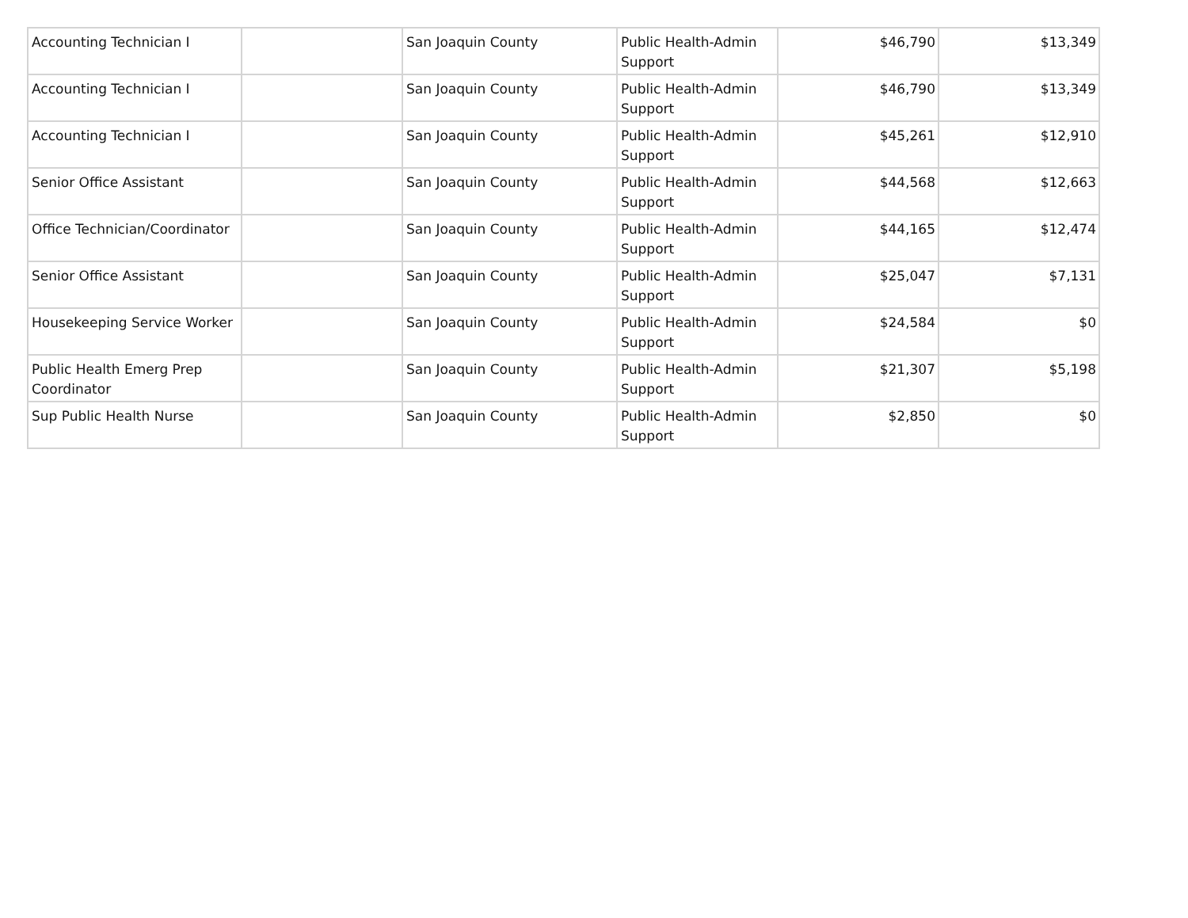| Accounting Technician I | | San Joaquin County | Public Health-Admin Support | $46,790 | $13,349 |
| Accounting Technician I | | San Joaquin County | Public Health-Admin Support | $46,790 | $13,349 |
| Accounting Technician I | | San Joaquin County | Public Health-Admin Support | $45,261 | $12,910 |
| Senior Office Assistant | | San Joaquin County | Public Health-Admin Support | $44,568 | $12,663 |
| Office Technician/Coordinator | | San Joaquin County | Public Health-Admin Support | $44,165 | $12,474 |
| Senior Office Assistant | | San Joaquin County | Public Health-Admin Support | $25,047 | $7,131 |
| Housekeeping Service Worker | | San Joaquin County | Public Health-Admin Support | $24,584 | $0 |
| Public Health Emerg Prep Coordinator | | San Joaquin County | Public Health-Admin Support | $21,307 | $5,198 |
| Sup Public Health Nurse | | San Joaquin County | Public Health-Admin Support | $2,850 | $0 |